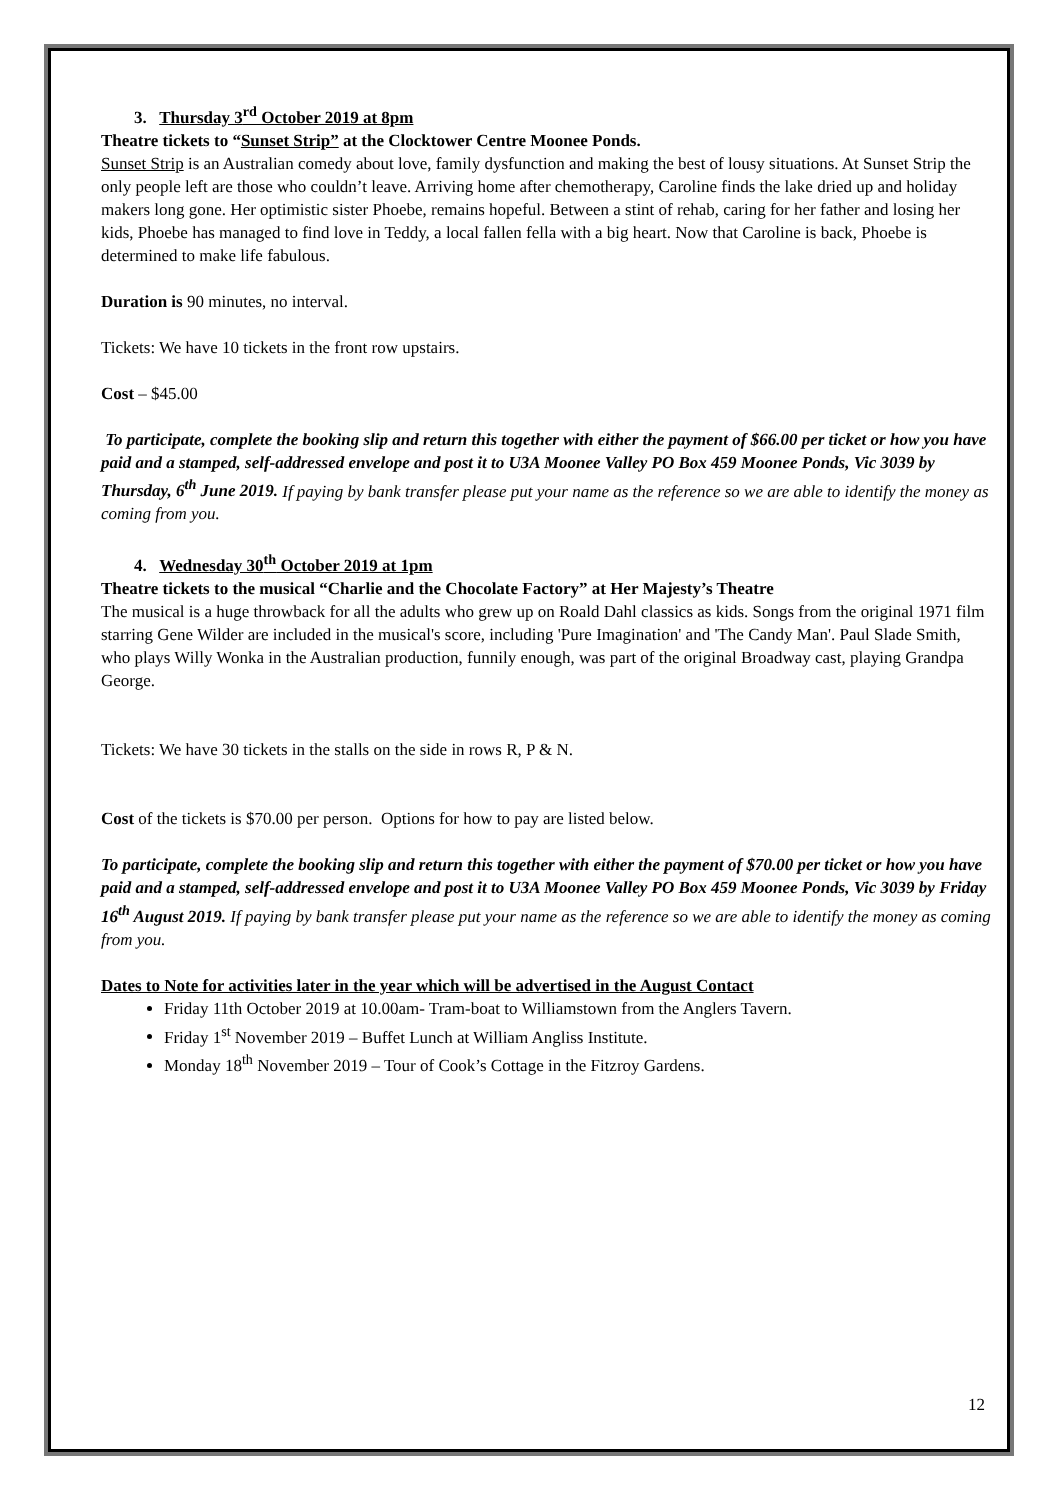3. Thursday 3<sup>rd</sup> October 2019 at 8pm
Theatre tickets to “Sunset Strip” at the Clocktower Centre Moonee Ponds.
Sunset Strip is an Australian comedy about love, family dysfunction and making the best of lousy situations. At Sunset Strip the only people left are those who couldn’t leave. Arriving home after chemotherapy, Caroline finds the lake dried up and holiday makers long gone. Her optimistic sister Phoebe, remains hopeful. Between a stint of rehab, caring for her father and losing her kids, Phoebe has managed to find love in Teddy, a local fallen fella with a big heart. Now that Caroline is back, Phoebe is determined to make life fabulous.
Duration is 90 minutes, no interval.
Tickets: We have 10 tickets in the front row upstairs.
Cost – $45.00
To participate, complete the booking slip and return this together with either the payment of $66.00 per ticket or how you have paid and a stamped, self-addressed envelope and post it to U3A Moonee Valley PO Box 459 Moonee Ponds, Vic 3039 by Thursday, 6<sup>th</sup> June 2019. If paying by bank transfer please put your name as the reference so we are able to identify the money as coming from you.
4. Wednesday 30<sup>th</sup> October 2019 at 1pm
Theatre tickets to the musical “Charlie and the Chocolate Factory” at Her Majesty’s Theatre
The musical is a huge throwback for all the adults who grew up on Roald Dahl classics as kids. Songs from the original 1971 film starring Gene Wilder are included in the musical's score, including 'Pure Imagination' and 'The Candy Man'. Paul Slade Smith, who plays Willy Wonka in the Australian production, funnily enough, was part of the original Broadway cast, playing Grandpa George.
Tickets: We have 30 tickets in the stalls on the side in rows R, P & N.
Cost of the tickets is $70.00 per person. Options for how to pay are listed below.
To participate, complete the booking slip and return this together with either the payment of $70.00 per ticket or how you have paid and a stamped, self-addressed envelope and post it to U3A Moonee Valley PO Box 459 Moonee Ponds, Vic 3039 by Friday 16<sup>th</sup> August 2019. If paying by bank transfer please put your name as the reference so we are able to identify the money as coming from you.
Dates to Note for activities later in the year which will be advertised in the August Contact
Friday 11th October 2019 at 10.00am- Tram-boat to Williamstown from the Anglers Tavern.
Friday 1<sup>st</sup> November 2019 – Buffet Lunch at William Angliss Institute.
Monday 18<sup>th</sup> November 2019 – Tour of Cook’s Cottage in the Fitzroy Gardens.
12